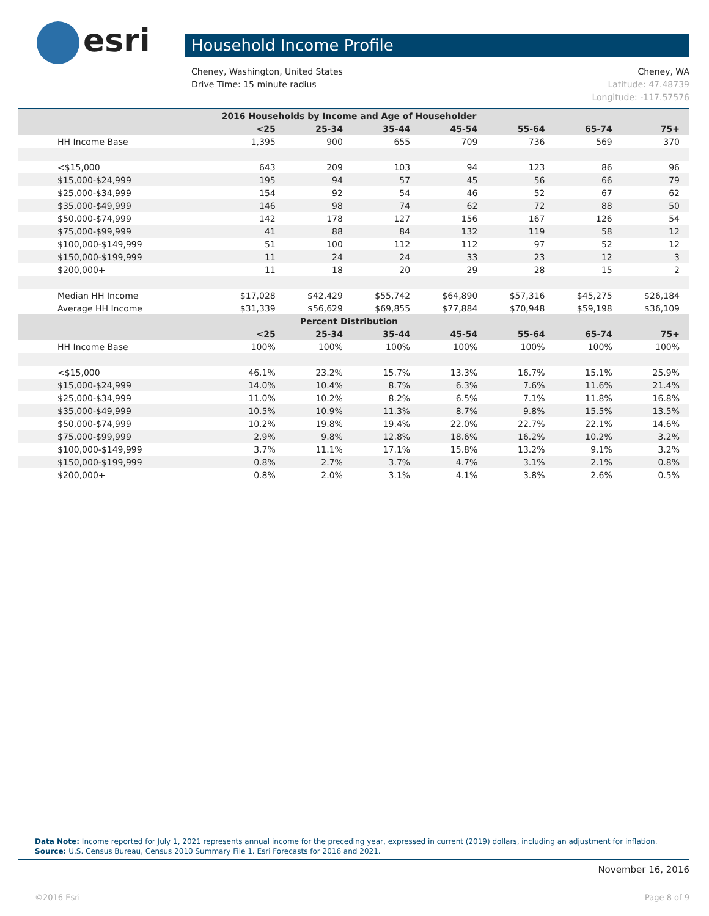esri Household Income Profile
Cheney, WA Cheney, Washington, United States
Latitude: 47.48739 Drive Time: 15 minute radius
Longitude: -117.57576
| 2016 Households by Income and Age of Householder | | | | | | | |
| --- | --- | --- | --- | --- | --- | --- | --- |
| | <25 | 25-34 | 35-44 | 45-54 | 55-64 | 65-74 | 75+ |
| HH Income Base | 1,395 | 900 | 655 | 709 | 736 | 569 | 370 |
| <$15,000 | 643 | 209 | 103 | 94 | 123 | 86 | 96 |
| $15,000-$24,999 | 195 | 94 | 57 | 45 | 56 | 66 | 79 |
| $25,000-$34,999 | 154 | 92 | 54 | 46 | 52 | 67 | 62 |
| $35,000-$49,999 | 146 | 98 | 74 | 62 | 72 | 88 | 50 |
| $50,000-$74,999 | 142 | 178 | 127 | 156 | 167 | 126 | 54 |
| $75,000-$99,999 | 41 | 88 | 84 | 132 | 119 | 58 | 12 |
| $100,000-$149,999 | 51 | 100 | 112 | 112 | 97 | 52 | 12 |
| $150,000-$199,999 | 11 | 24 | 24 | 33 | 23 | 12 | 3 |
| $200,000+ | 11 | 18 | 20 | 29 | 28 | 15 | 2 |
| Median HH Income | $17,028 | $42,429 | $55,742 | $64,890 | $57,316 | $45,275 | $26,184 |
| Average HH Income | $31,339 | $56,629 | $69,855 | $77,884 | $70,948 | $59,198 | $36,109 |
| Percent Distribution | | | | | | | |
| | <25 | 25-34 | 35-44 | 45-54 | 55-64 | 65-74 | 75+ |
| HH Income Base | 100% | 100% | 100% | 100% | 100% | 100% | 100% |
| <$15,000 | 46.1% | 23.2% | 15.7% | 13.3% | 16.7% | 15.1% | 25.9% |
| $15,000-$24,999 | 14.0% | 10.4% | 8.7% | 6.3% | 7.6% | 11.6% | 21.4% |
| $25,000-$34,999 | 11.0% | 10.2% | 8.2% | 6.5% | 7.1% | 11.8% | 16.8% |
| $35,000-$49,999 | 10.5% | 10.9% | 11.3% | 8.7% | 9.8% | 15.5% | 13.5% |
| $50,000-$74,999 | 10.2% | 19.8% | 19.4% | 22.0% | 22.7% | 22.1% | 14.6% |
| $75,000-$99,999 | 2.9% | 9.8% | 12.8% | 18.6% | 16.2% | 10.2% | 3.2% |
| $100,000-$149,999 | 3.7% | 11.1% | 17.1% | 15.8% | 13.2% | 9.1% | 3.2% |
| $150,000-$199,999 | 0.8% | 2.7% | 3.7% | 4.7% | 3.1% | 2.1% | 0.8% |
| $200,000+ | 0.8% | 2.0% | 3.1% | 4.1% | 3.8% | 2.6% | 0.5% |
Data Note: Income reported for July 1, 2021 represents annual income for the preceding year, expressed in current (2019) dollars, including an adjustment for inflation.
Source: U.S. Census Bureau, Census 2010 Summary File 1. Esri Forecasts for 2016 and 2021.
November 16, 2016
Page 8 of 9 ©2016 Esri